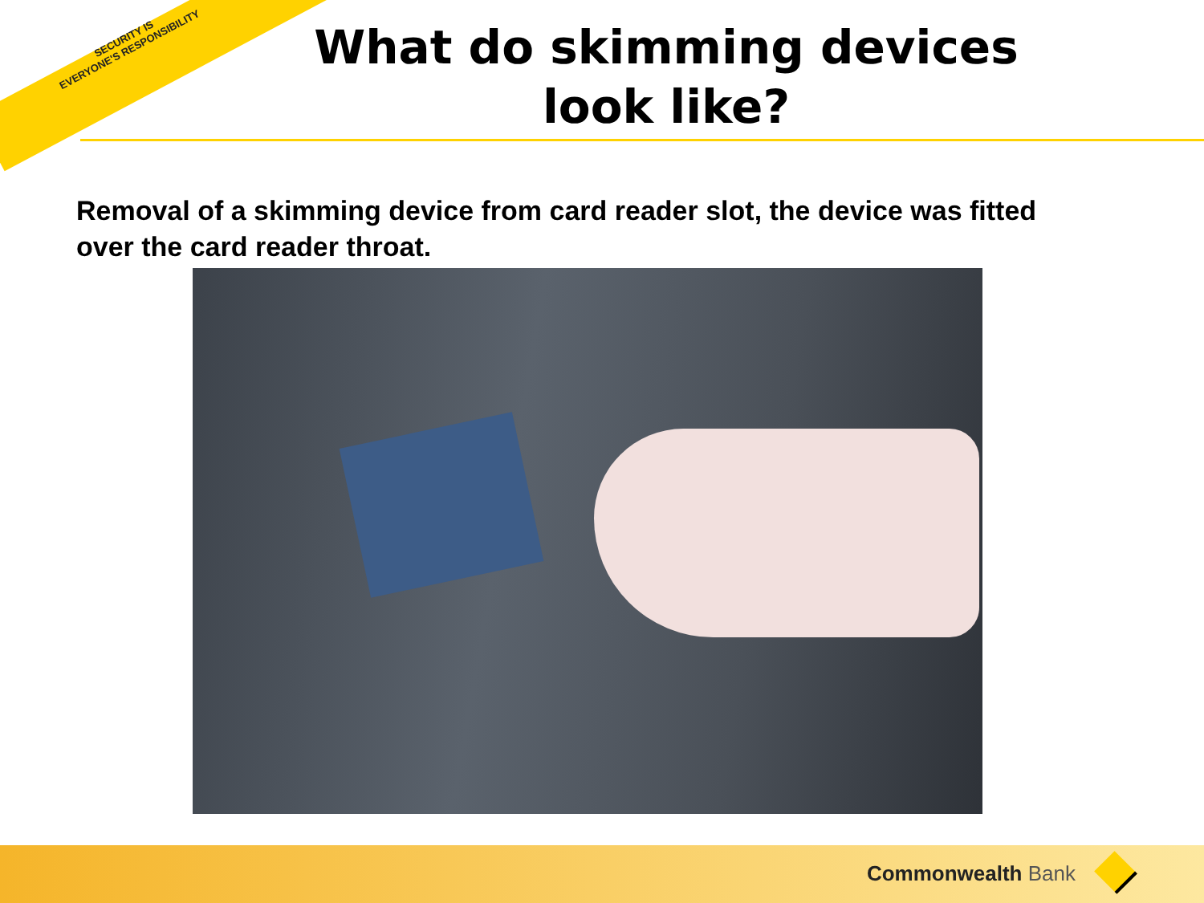SECURITY IS
EVERYONE'S RESPONSIBILITY
What do skimming devices look like?
Removal of a skimming device from card reader slot, the device was fitted over the card reader throat.
Commonwealth Bank